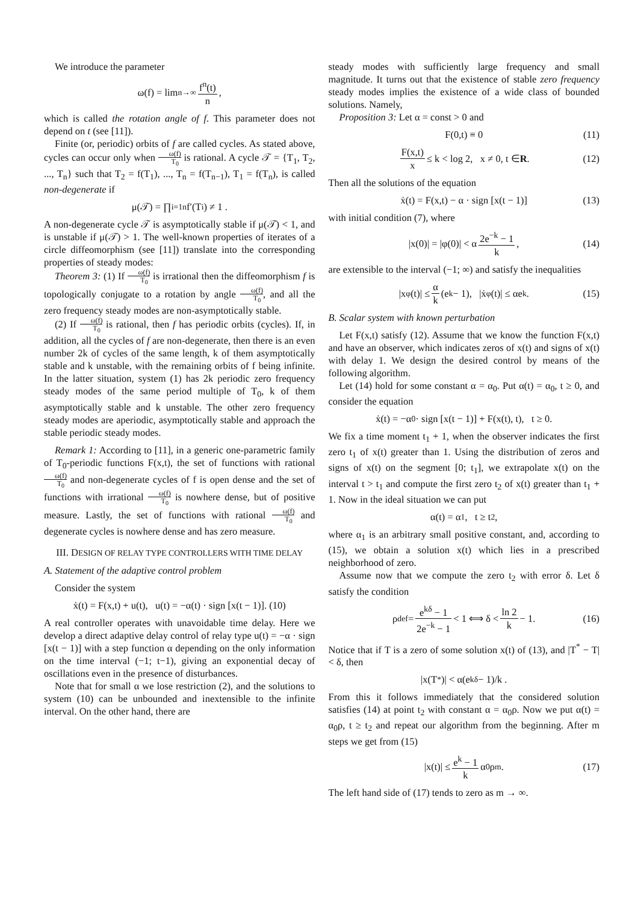We introduce the parameter
ω(f) = lim<sub>n→∞</sub> f<sup>n</sup>(t) n ,
which is called the rotation angle of f. This parameter does not depend on t (see [11]).
Finite (or, periodic) orbits of f are called cycles. As stated above, cycles can occur only when ω(f) T<sub>0</sub> is rational. A cycle 𝒯 = {T<sub>1</sub>, T<sub>2</sub>, ..., T<sub>n</sub>} such that T<sub>2</sub> = f(T<sub>1</sub>), ..., T<sub>n</sub> = f(T<sub>n−1</sub>), T<sub>1</sub> = f(T<sub>n</sub>), is called non-degenerate if
μ(𝒯) = ∏<sub>i=1</sub><sup>n</sup> f′(T<sub>i</sub>) ≠ 1 .
A non-degenerate cycle 𝒯 is asymptotically stable if μ(𝒯) < 1, and is unstable if μ(𝒯) > 1. The well-known properties of iterates of a circle diffeomorphism (see [11]) translate into the corresponding properties of steady modes:
Theorem 3: (1) If ω(f) T<sub>0</sub> is irrational then the diffeomorphism f is topologically conjugate to a rotation by angle ω(f) T<sub>0</sub>, and all the zero frequency steady modes are non-asymptotically stable.
(2) If ω(f) T<sub>0</sub> is rational, then f has periodic orbits (cycles). If, in addition, all the cycles of f are non-degenerate, then there is an even number 2k of cycles of the same length, k of them asymptotically stable and k unstable, with the remaining orbits of f being infinite. In the latter situation, system (1) has 2k periodic zero frequency steady modes of the same period multiple of T<sub>0</sub>, k of them asymptotically stable and k unstable. The other zero frequency steady modes are aperiodic, asymptotically stable and approach the stable periodic steady modes.
Remark 1: According to [11], in a generic one-parametric family of T<sub>0</sub>-periodic functions F(x,t), the set of functions with rational ω(f) T<sub>0</sub> and non-degenerate cycles of f is open dense and the set of functions with irrational ω(f) T<sub>0</sub> is nowhere dense, but of positive measure. Lastly, the set of functions with rational ω(f) T<sub>0</sub> and degenerate cycles is nowhere dense and has zero measure.
III. DESIGN OF RELAY TYPE CONTROLLERS WITH TIME DELAY
A. Statement of the adaptive control problem
Consider the system
ẋ(t) = F(x,t) + u(t), u(t) = −α(t) · sign [x(t − 1)]. (10)
A real controller operates with unavoidable time delay. Here we develop a direct adaptive delay control of relay type u(t) = −α · sign [x(t − 1)] with a step function α depending on the only information on the time interval (−1; t−1), giving an exponential decay of oscillations even in the presence of disturbances.
Note that for small α we lose restriction (2), and the solutions to system (10) can be unbounded and inextensible to the infinite interval. On the other hand, there are
steady modes with sufficiently large frequency and small magnitude. It turns out that the existence of stable zero frequency steady modes implies the existence of a wide class of bounded solutions. Namely,
Proposition 3: Let α = const > 0 and
F(0,t) ≡ 0 (11)
F(x,t) x ≤ k < log 2, x ≠ 0, t ∈ R . (12)
Then all the solutions of the equation
ẋ(t) = F(x,t) − α · sign [x(t − 1)] (13)
with initial condition (7), where
|x(0)| = |φ(0)| < α 2e<sup>−k</sup> − 1 k, (14)
are extensible to the interval (−1; ∞) and satisfy the inequalities
|x<sub>φ</sub>(t)| ≤ α k (e<sup>k</sup> − 1), |ẋ<sub>φ</sub>(t)| ≤ αe<sup>k</sup>. (15)
B. Scalar system with known perturbation
Let F(x,t) satisfy (12). Assume that we know the function F(x,t) and have an observer, which indicates zeros of x(t) and signs of x(t) with delay 1. We design the desired control by means of the following algorithm.
Let (14) hold for some constant α = α<sub>0</sub>. Put α(t) = α<sub>0</sub>, t ≥ 0, and consider the equation
ẋ(t) = −α<sub>0</sub> · sign [x(t − 1)] + F(x(t), t), t ≥ 0.
We fix a time moment t<sub>1</sub> + 1, when the observer indicates the first zero t<sub>1</sub> of x(t) greater than 1. Using the distribution of zeros and signs of x(t) on the segment [0; t<sub>1</sub>], we extrapolate x(t) on the interval t > t<sub>1</sub> and compute the first zero t<sub>2</sub> of x(t) greater than t<sub>1</sub> + 1. Now in the ideal situation we can put
α(t) = α<sub>1</sub>, t ≥ t<sub>2</sub> ,
where α<sub>1</sub> is an arbitrary small positive constant, and, according to (15), we obtain a solution x(t) which lies in a prescribed neighborhood of zero.
Assume now that we compute the zero t<sub>2</sub> with error δ. Let δ satisfy the condition
ρ <sup>def</sup>= e<sup>kδ</sup> − 1 2e<sup>−k</sup> − 1 < 1 ⟺ δ < ln 2 k − 1. (16)
Notice that if T is a zero of some solution x(t) of (13), and |T<sup>*</sup> − T| < δ, then
|x(T<sup>*</sup>)| < α(e<sup>kδ</sup> − 1)/k .
From this it follows immediately that the considered solution satisfies (14) at point t<sub>2</sub> with constant α = α<sub>0</sub>ρ. Now we put α(t) = α<sub>0</sub>ρ, t ≥ t<sub>2</sub> and repeat our algorithm from the beginning. After m steps we get from (15)
|x(t)| ≤ e<sup>k</sup> − 1 k α<sub>0</sub>ρ<sup>m</sup> . (17)
The left hand side of (17) tends to zero as m → ∞.